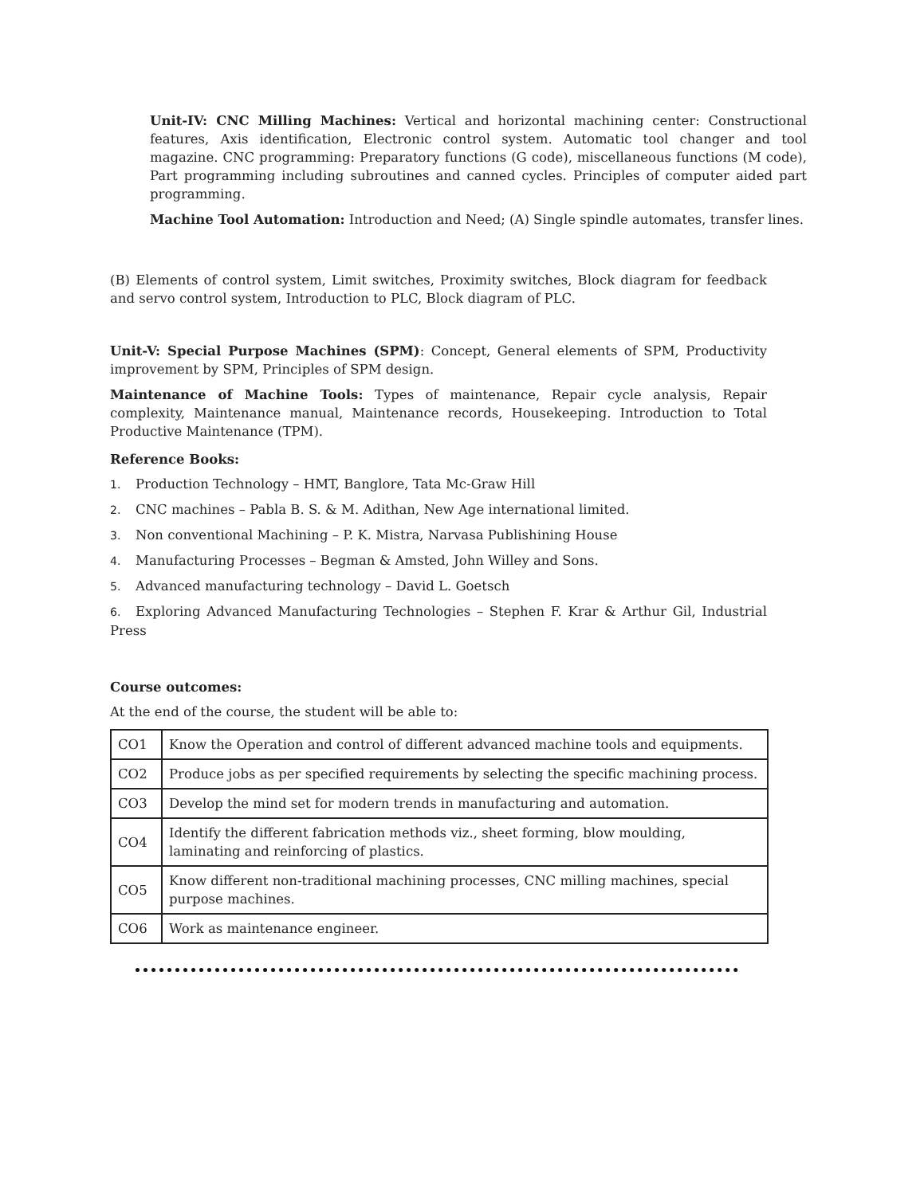Unit-IV: CNC Milling Machines: Vertical and horizontal machining center: Constructional features, Axis identification, Electronic control system. Automatic tool changer and tool magazine. CNC programming: Preparatory functions (G code), miscellaneous functions (M code), Part programming including subroutines and canned cycles. Principles of computer aided part programming.
Machine Tool Automation: Introduction and Need; (A) Single spindle automates, transfer lines.
(B) Elements of control system, Limit switches, Proximity switches, Block diagram for feedback and servo control system, Introduction to PLC, Block diagram of PLC.
Unit-V: Special Purpose Machines (SPM): Concept, General elements of SPM, Productivity improvement by SPM, Principles of SPM design.
Maintenance of Machine Tools: Types of maintenance, Repair cycle analysis, Repair complexity, Maintenance manual, Maintenance records, Housekeeping. Introduction to Total Productive Maintenance (TPM).
Reference Books:
1. Production Technology – HMT, Banglore, Tata Mc-Graw Hill
2. CNC machines – Pabla B. S. & M. Adithan, New Age international limited.
3. Non conventional Machining – P. K. Mistra, Narvasa Publishining House
4. Manufacturing Processes – Begman & Amsted, John Willey and Sons.
5. Advanced manufacturing technology – David L. Goetsch
6. Exploring Advanced Manufacturing Technologies – Stephen F. Krar & Arthur Gil, Industrial Press
Course outcomes:
At the end of the course, the student will be able to:
| CO1 | Know the Operation and control of different advanced machine tools and equipments. |
| CO2 | Produce jobs as per specified requirements by selecting the specific machining process. |
| CO3 | Develop the mind set for modern trends in manufacturing and automation. |
| CO4 | Identify the different fabrication methods viz., sheet forming, blow moulding, laminating and reinforcing of plastics. |
| CO5 | Know different non-traditional machining processes, CNC milling machines, special purpose machines. |
| CO6 | Work as maintenance engineer. |